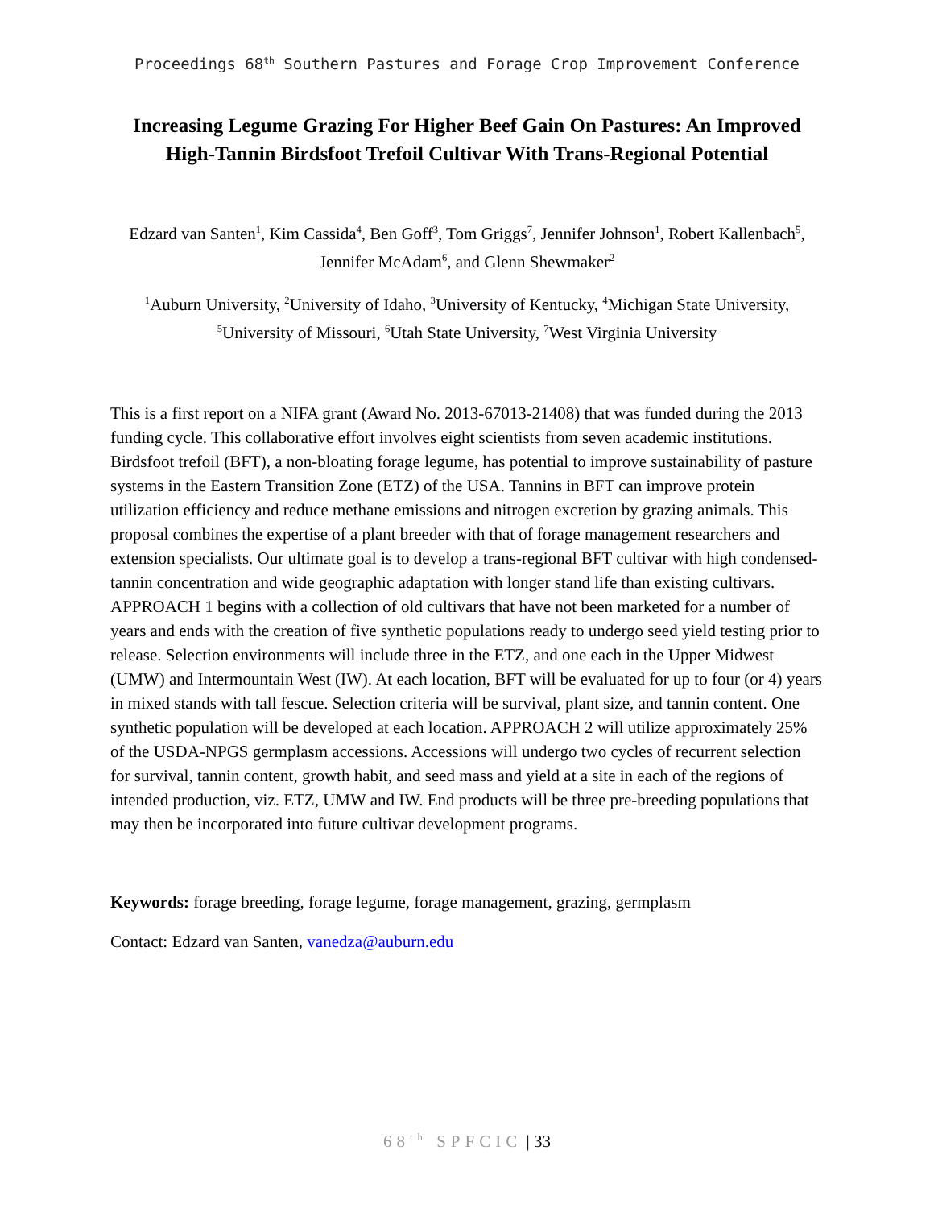Proceedings 68<sup>th</sup> Southern Pastures and Forage Crop Improvement Conference
Increasing Legume Grazing For Higher Beef Gain On Pastures: An Improved High-Tannin Birdsfoot Trefoil Cultivar With Trans-Regional Potential
Edzard van Santen<sup>1</sup>, Kim Cassida<sup>4</sup>, Ben Goff<sup>3</sup>, Tom Griggs<sup>7</sup>, Jennifer Johnson<sup>1</sup>, Robert Kallenbach<sup>5</sup>, Jennifer McAdam<sup>6</sup>, and Glenn Shewmaker<sup>2</sup>
<sup>1</sup> Auburn University, <sup>2</sup>University of Idaho, <sup>3</sup>University of Kentucky, <sup>4</sup>Michigan State University, <sup>5</sup>University of Missouri, <sup>6</sup>Utah State University, <sup>7</sup>West Virginia University
This is a first report on a NIFA grant (Award No. 2013-67013-21408) that was funded during the 2013 funding cycle. This collaborative effort involves eight scientists from seven academic institutions. Birdsfoot trefoil (BFT), a non-bloating forage legume, has potential to improve sustainability of pasture systems in the Eastern Transition Zone (ETZ) of the USA. Tannins in BFT can improve protein utilization efficiency and reduce methane emissions and nitrogen excretion by grazing animals. This proposal combines the expertise of a plant breeder with that of forage management researchers and extension specialists. Our ultimate goal is to develop a trans-regional BFT cultivar with high condensed-tannin concentration and wide geographic adaptation with longer stand life than existing cultivars. APPROACH 1 begins with a collection of old cultivars that have not been marketed for a number of years and ends with the creation of five synthetic populations ready to undergo seed yield testing prior to release. Selection environments will include three in the ETZ, and one each in the Upper Midwest (UMW) and Intermountain West (IW). At each location, BFT will be evaluated for up to four (or 4) years in mixed stands with tall fescue. Selection criteria will be survival, plant size, and tannin content. One synthetic population will be developed at each location. APPROACH 2 will utilize approximately 25% of the USDA-NPGS germplasm accessions. Accessions will undergo two cycles of recurrent selection for survival, tannin content, growth habit, and seed mass and yield at a site in each of the regions of intended production, viz. ETZ, UMW and IW. End products will be three pre-breeding populations that may then be incorporated into future cultivar development programs.
Keywords: forage breeding, forage legume, forage management, grazing, germplasm
Contact: Edzard van Santen, vanedza@auburn.edu
68<sup>th</sup> SPFCIC | 33